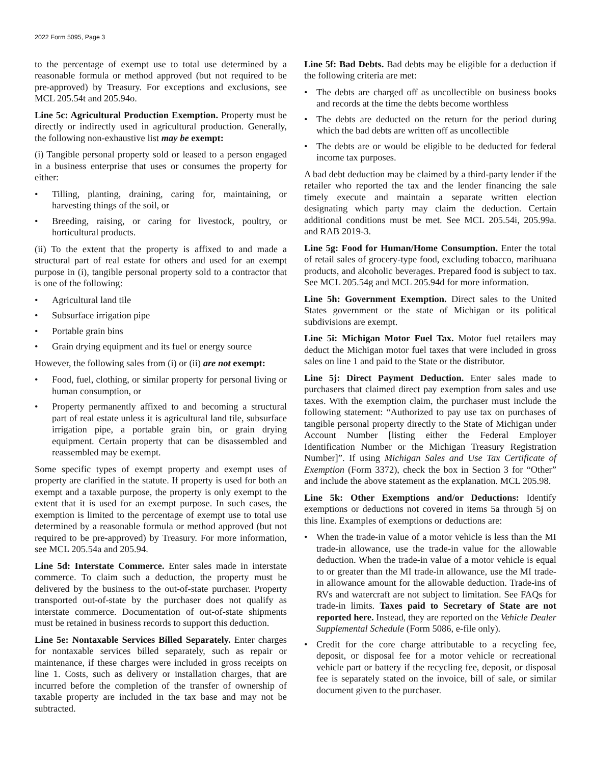2022 Form 5095, Page 3
to the percentage of exempt use to total use determined by a reasonable formula or method approved (but not required to be pre-approved) by Treasury. For exceptions and exclusions, see MCL 205.54t and 205.94o.
Line 5c: Agricultural Production Exemption. Property must be directly or indirectly used in agricultural production. Generally, the following non-exhaustive list may be exempt:
(i) Tangible personal property sold or leased to a person engaged in a business enterprise that uses or consumes the property for either:
• Tilling, planting, draining, caring for, maintaining, or harvesting things of the soil, or
• Breeding, raising, or caring for livestock, poultry, or horticultural products.
(ii) To the extent that the property is affixed to and made a structural part of real estate for others and used for an exempt purpose in (i), tangible personal property sold to a contractor that is one of the following:
• Agricultural land tile
• Subsurface irrigation pipe
• Portable grain bins
• Grain drying equipment and its fuel or energy source
However, the following sales from (i) or (ii) are not exempt:
• Food, fuel, clothing, or similar property for personal living or human consumption, or
• Property permanently affixed to and becoming a structural part of real estate unless it is agricultural land tile, subsurface irrigation pipe, a portable grain bin, or grain drying equipment. Certain property that can be disassembled and reassembled may be exempt.
Some specific types of exempt property and exempt uses of property are clarified in the statute. If property is used for both an exempt and a taxable purpose, the property is only exempt to the extent that it is used for an exempt purpose. In such cases, the exemption is limited to the percentage of exempt use to total use determined by a reasonable formula or method approved (but not required to be pre-approved) by Treasury. For more information, see MCL 205.54a and 205.94.
Line 5d: Interstate Commerce. Enter sales made in interstate commerce. To claim such a deduction, the property must be delivered by the business to the out-of-state purchaser. Property transported out-of-state by the purchaser does not qualify as interstate commerce. Documentation of out-of-state shipments must be retained in business records to support this deduction.
Line 5e: Nontaxable Services Billed Separately. Enter charges for nontaxable services billed separately, such as repair or maintenance, if these charges were included in gross receipts on line 1. Costs, such as delivery or installation charges, that are incurred before the completion of the transfer of ownership of taxable property are included in the tax base and may not be subtracted.
Line 5f: Bad Debts. Bad debts may be eligible for a deduction if the following criteria are met:
• The debts are charged off as uncollectible on business books and records at the time the debts become worthless
• The debts are deducted on the return for the period during which the bad debts are written off as uncollectible
• The debts are or would be eligible to be deducted for federal income tax purposes.
A bad debt deduction may be claimed by a third-party lender if the retailer who reported the tax and the lender financing the sale timely execute and maintain a separate written election designating which party may claim the deduction. Certain additional conditions must be met. See MCL 205.54i, 205.99a. and RAB 2019-3.
Line 5g: Food for Human/Home Consumption. Enter the total of retail sales of grocery-type food, excluding tobacco, marihuana products, and alcoholic beverages. Prepared food is subject to tax. See MCL 205.54g and MCL 205.94d for more information.
Line 5h: Government Exemption. Direct sales to the United States government or the state of Michigan or its political subdivisions are exempt.
Line 5i: Michigan Motor Fuel Tax. Motor fuel retailers may deduct the Michigan motor fuel taxes that were included in gross sales on line 1 and paid to the State or the distributor.
Line 5j: Direct Payment Deduction. Enter sales made to purchasers that claimed direct pay exemption from sales and use taxes. With the exemption claim, the purchaser must include the following statement: “Authorized to pay use tax on purchases of tangible personal property directly to the State of Michigan under Account Number [listing either the Federal Employer Identification Number or the Michigan Treasury Registration Number]”. If using Michigan Sales and Use Tax Certificate of Exemption (Form 3372), check the box in Section 3 for “Other” and include the above statement as the explanation. MCL 205.98.
Line 5k: Other Exemptions and/or Deductions: Identify exemptions or deductions not covered in items 5a through 5j on this line. Examples of exemptions or deductions are:
• When the trade-in value of a motor vehicle is less than the MI trade-in allowance, use the trade-in value for the allowable deduction. When the trade-in value of a motor vehicle is equal to or greater than the MI trade-in allowance, use the MI trade-in allowance amount for the allowable deduction. Trade-ins of RVs and watercraft are not subject to limitation. See FAQs for trade-in limits. Taxes paid to Secretary of State are not reported here. Instead, they are reported on the Vehicle Dealer Supplemental Schedule (Form 5086, e-file only).
• Credit for the core charge attributable to a recycling fee, deposit, or disposal fee for a motor vehicle or recreational vehicle part or battery if the recycling fee, deposit, or disposal fee is separately stated on the invoice, bill of sale, or similar document given to the purchaser.